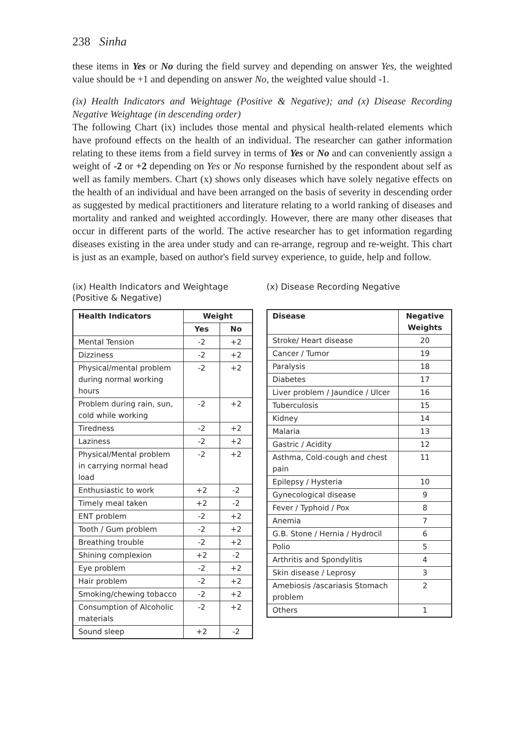238 Sinha
these items in Yes or No during the field survey and depending on answer Yes, the weighted value should be +1 and depending on answer No, the weighted value should -1.
(ix) Health Indicators and Weightage (Positive & Negative); and (x) Disease Recording Negative Weightage (in descending order)
The following Chart (ix) includes those mental and physical health-related elements which have profound effects on the health of an individual. The researcher can gather information relating to these items from a field survey in terms of Yes or No and can conveniently assign a weight of -2 or +2 depending on Yes or No response furnished by the respondent about self as well as family members. Chart (x) shows only diseases which have solely negative effects on the health of an individual and have been arranged on the basis of severity in descending order as suggested by medical practitioners and literature relating to a world ranking of diseases and mortality and ranked and weighted accordingly. However, there are many other diseases that occur in different parts of the world. The active researcher has to get information regarding diseases existing in the area under study and can re-arrange, regroup and re-weight. This chart is just as an example, based on author's field survey experience, to guide, help and follow.
(ix) Health Indicators and Weightage
(Positive & Negative)
| Health Indicators | Weight | |
| --- | --- | --- |
| | Yes | No |
| Mental Tension | -2 | +2 |
| Dizziness | -2 | +2 |
| Physical/mental problem during normal working hours | -2 | +2 |
| Problem during rain, sun, cold while working | -2 | +2 |
| Tiredness | -2 | +2 |
| Laziness | -2 | +2 |
| Physical/Mental problem in carrying normal head load | -2 | +2 |
| Enthusiastic to work | +2 | -2 |
| Timely meal taken | +2 | -2 |
| ENT problem | -2 | +2 |
| Tooth / Gum problem | -2 | +2 |
| Breathing trouble | -2 | +2 |
| Shining complexion | +2 | -2 |
| Eye problem | -2 | +2 |
| Hair problem | -2 | +2 |
| Smoking/chewing tobacco | -2 | +2 |
| Consumption of Alcoholic materials | -2 | +2 |
| Sound sleep | +2 | -2 |
(x) Disease Recording Negative
| Disease | Negative Weights |
| --- | --- |
| Stroke/ Heart disease | 20 |
| Cancer / Tumor | 19 |
| Paralysis | 18 |
| Diabetes | 17 |
| Liver problem / Jaundice / Ulcer | 16 |
| Tuberculosis | 15 |
| Kidney | 14 |
| Malaria | 13 |
| Gastric / Acidity | 12 |
| Asthma, Cold-cough and chest pain | 11 |
| Epilepsy / Hysteria | 10 |
| Gynecological disease | 9 |
| Fever / Typhoid / Pox | 8 |
| Anemia | 7 |
| G.B. Stone / Hernia / Hydrocil | 6 |
| Polio | 5 |
| Arthritis and Spondylitis | 4 |
| Skin disease / Leprosy | 3 |
| Amebiosis /ascariasis Stomach problem | 2 |
| Others | 1 |